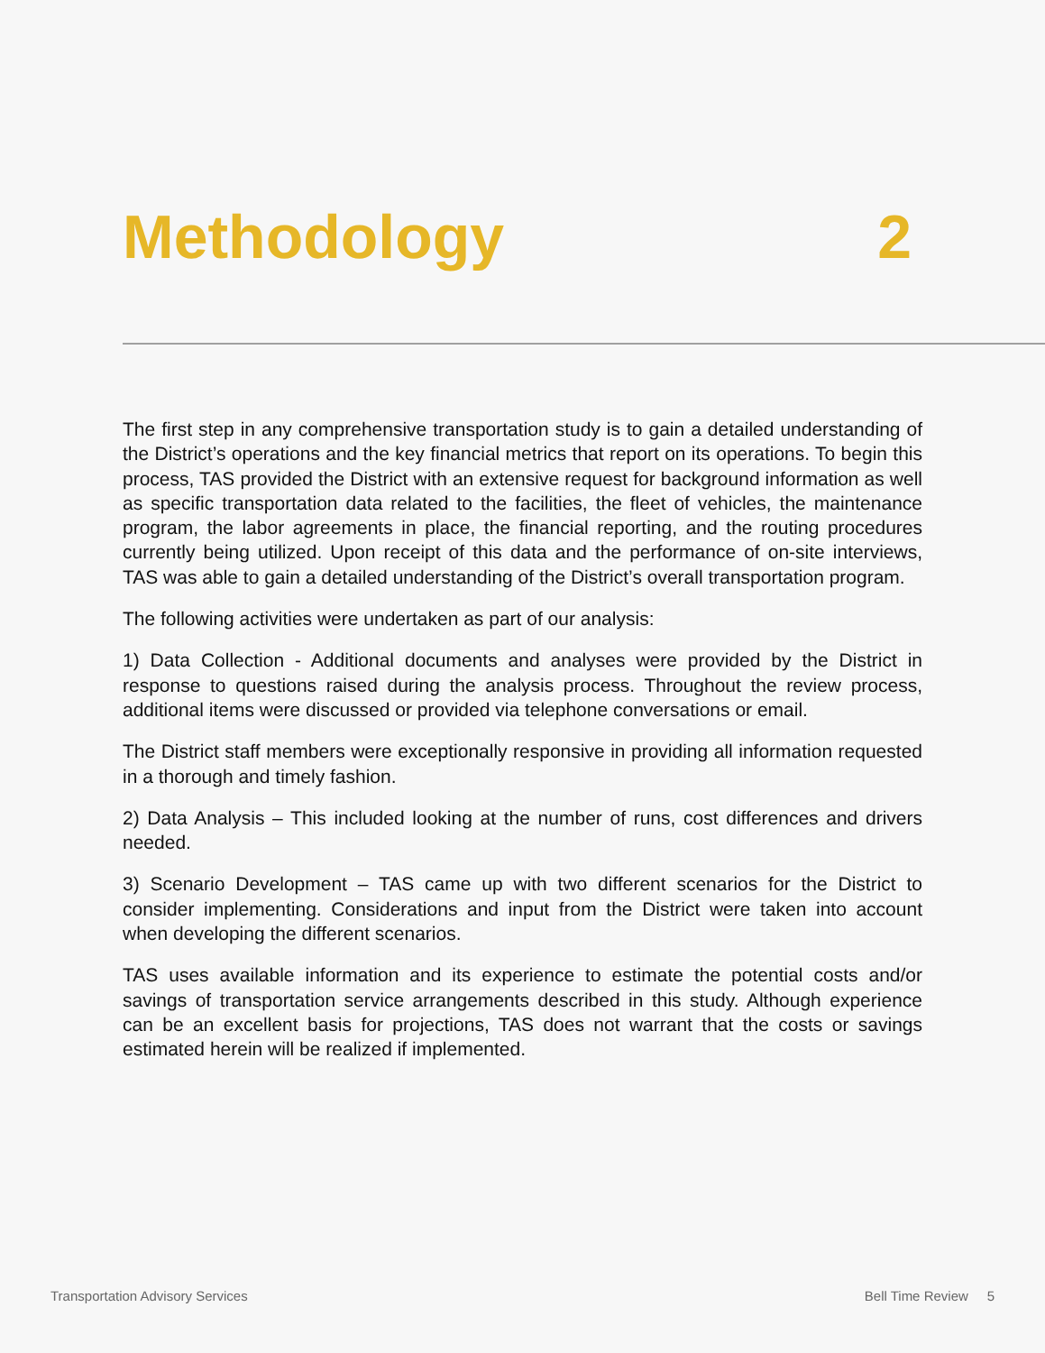Methodology 2
The first step in any comprehensive transportation study is to gain a detailed understanding of the District’s operations and the key financial metrics that report on its operations. To begin this process, TAS provided the District with an extensive request for background information as well as specific transportation data related to the facilities, the fleet of vehicles, the maintenance program, the labor agreements in place, the financial reporting, and the routing procedures currently being utilized. Upon receipt of this data and the performance of on-site interviews, TAS was able to gain a detailed understanding of the District’s overall transportation program.
The following activities were undertaken as part of our analysis:
1) Data Collection - Additional documents and analyses were provided by the District in response to questions raised during the analysis process. Throughout the review process, additional items were discussed or provided via telephone conversations or email.
The District staff members were exceptionally responsive in providing all information requested in a thorough and timely fashion.
2) Data Analysis – This included looking at the number of runs, cost differences and drivers needed.
3) Scenario Development – TAS came up with two different scenarios for the District to consider implementing. Considerations and input from the District were taken into account when developing the different scenarios.
TAS uses available information and its experience to estimate the potential costs and/or savings of transportation service arrangements described in this study. Although experience can be an excellent basis for projections, TAS does not warrant that the costs or savings estimated herein will be realized if implemented.
Transportation Advisory Services Bell Time Review 5